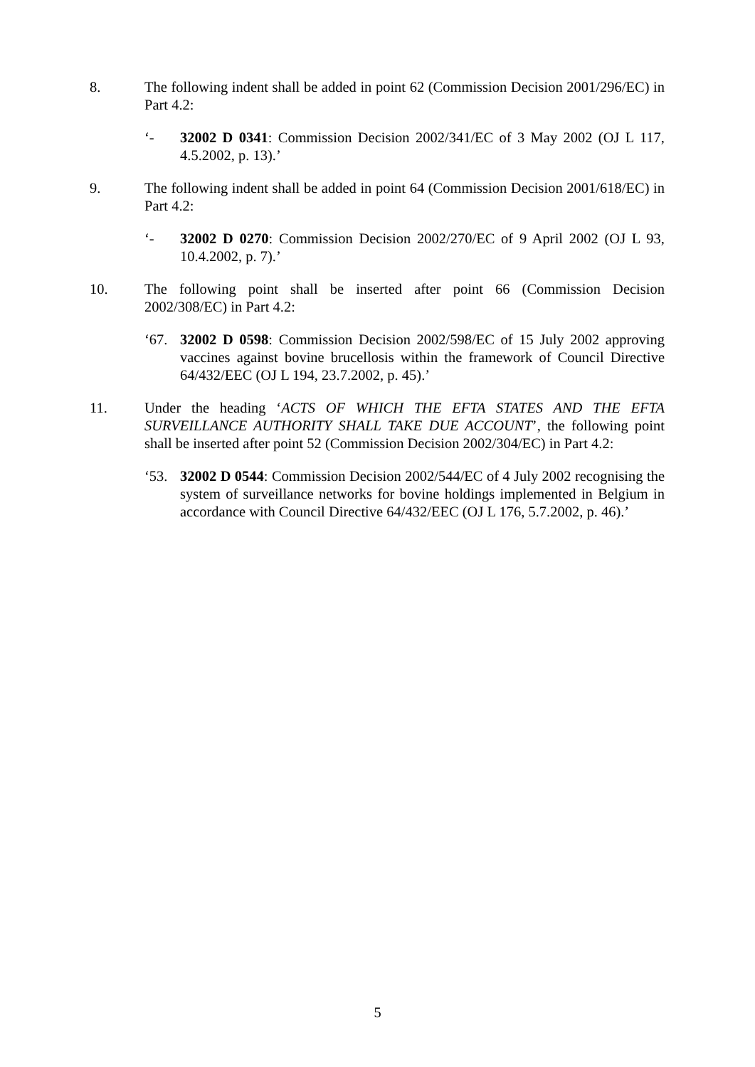8. The following indent shall be added in point 62 (Commission Decision 2001/296/EC) in Part 4.2:
‘- 32002 D 0341: Commission Decision 2002/341/EC of 3 May 2002 (OJ L 117, 4.5.2002, p. 13).’
9. The following indent shall be added in point 64 (Commission Decision 2001/618/EC) in Part 4.2:
‘- 32002 D 0270: Commission Decision 2002/270/EC of 9 April 2002 (OJ L 93, 10.4.2002, p. 7).’
10. The following point shall be inserted after point 66 (Commission Decision 2002/308/EC) in Part 4.2:
‘67. 32002 D 0598: Commission Decision 2002/598/EC of 15 July 2002 approving vaccines against bovine brucellosis within the framework of Council Directive 64/432/EEC (OJ L 194, 23.7.2002, p. 45).’
11. Under the heading ‘ACTS OF WHICH THE EFTA STATES AND THE EFTA SURVEILLANCE AUTHORITY SHALL TAKE DUE ACCOUNT’, the following point shall be inserted after point 52 (Commission Decision 2002/304/EC) in Part 4.2:
‘53. 32002 D 0544: Commission Decision 2002/544/EC of 4 July 2002 recognising the system of surveillance networks for bovine holdings implemented in Belgium in accordance with Council Directive 64/432/EEC (OJ L 176, 5.7.2002, p. 46).’
5